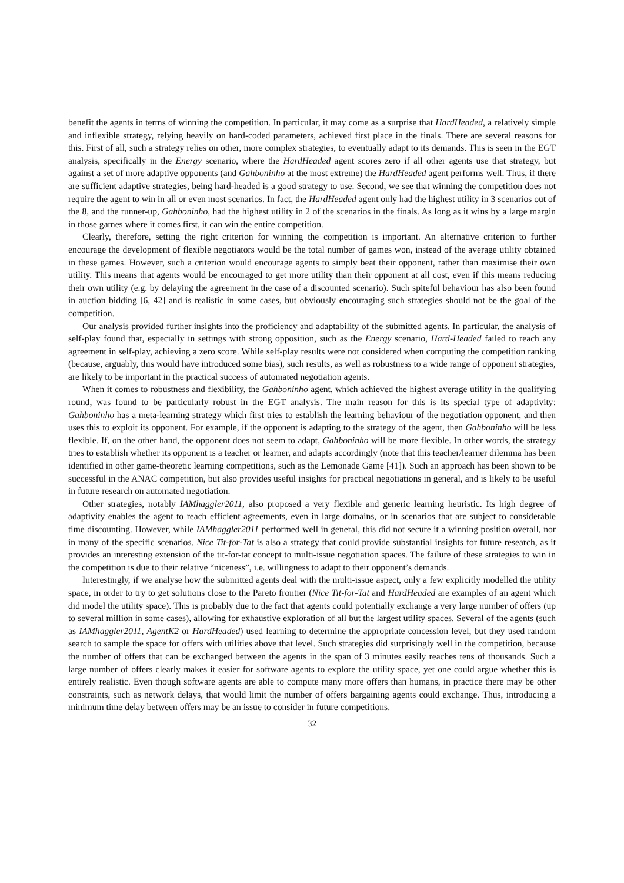benefit the agents in terms of winning the competition. In particular, it may come as a surprise that HardHeaded, a relatively simple and inflexible strategy, relying heavily on hard-coded parameters, achieved first place in the finals. There are several reasons for this. First of all, such a strategy relies on other, more complex strategies, to eventually adapt to its demands. This is seen in the EGT analysis, specifically in the Energy scenario, where the HardHeaded agent scores zero if all other agents use that strategy, but against a set of more adaptive opponents (and Gahboninho at the most extreme) the HardHeaded agent performs well. Thus, if there are sufficient adaptive strategies, being hard-headed is a good strategy to use. Second, we see that winning the competition does not require the agent to win in all or even most scenarios. In fact, the HardHeaded agent only had the highest utility in 3 scenarios out of the 8, and the runner-up, Gahboninho, had the highest utility in 2 of the scenarios in the finals. As long as it wins by a large margin in those games where it comes first, it can win the entire competition.
Clearly, therefore, setting the right criterion for winning the competition is important. An alternative criterion to further encourage the development of flexible negotiators would be the total number of games won, instead of the average utility obtained in these games. However, such a criterion would encourage agents to simply beat their opponent, rather than maximise their own utility. This means that agents would be encouraged to get more utility than their opponent at all cost, even if this means reducing their own utility (e.g. by delaying the agreement in the case of a discounted scenario). Such spiteful behaviour has also been found in auction bidding [6, 42] and is realistic in some cases, but obviously encouraging such strategies should not be the goal of the competition.
Our analysis provided further insights into the proficiency and adaptability of the submitted agents. In particular, the analysis of self-play found that, especially in settings with strong opposition, such as the Energy scenario, Hard-Headed failed to reach any agreement in self-play, achieving a zero score. While self-play results were not considered when computing the competition ranking (because, arguably, this would have introduced some bias), such results, as well as robustness to a wide range of opponent strategies, are likely to be important in the practical success of automated negotiation agents.
When it comes to robustness and flexibility, the Gahboninho agent, which achieved the highest average utility in the qualifying round, was found to be particularly robust in the EGT analysis. The main reason for this is its special type of adaptivity: Gahboninho has a meta-learning strategy which first tries to establish the learning behaviour of the negotiation opponent, and then uses this to exploit its opponent. For example, if the opponent is adapting to the strategy of the agent, then Gahboninho will be less flexible. If, on the other hand, the opponent does not seem to adapt, Gahboninho will be more flexible. In other words, the strategy tries to establish whether its opponent is a teacher or learner, and adapts accordingly (note that this teacher/learner dilemma has been identified in other game-theoretic learning competitions, such as the Lemonade Game [41]). Such an approach has been shown to be successful in the ANAC competition, but also provides useful insights for practical negotiations in general, and is likely to be useful in future research on automated negotiation.
Other strategies, notably IAMhaggler2011, also proposed a very flexible and generic learning heuristic. Its high degree of adaptivity enables the agent to reach efficient agreements, even in large domains, or in scenarios that are subject to considerable time discounting. However, while IAMhaggler2011 performed well in general, this did not secure it a winning position overall, nor in many of the specific scenarios. Nice Tit-for-Tat is also a strategy that could provide substantial insights for future research, as it provides an interesting extension of the tit-for-tat concept to multi-issue negotiation spaces. The failure of these strategies to win in the competition is due to their relative “niceness”, i.e. willingness to adapt to their opponent’s demands.
Interestingly, if we analyse how the submitted agents deal with the multi-issue aspect, only a few explicitly modelled the utility space, in order to try to get solutions close to the Pareto frontier (Nice Tit-for-Tat and HardHeaded are examples of an agent which did model the utility space). This is probably due to the fact that agents could potentially exchange a very large number of offers (up to several million in some cases), allowing for exhaustive exploration of all but the largest utility spaces. Several of the agents (such as IAMhaggler2011, AgentK2 or HardHeaded) used learning to determine the appropriate concession level, but they used random search to sample the space for offers with utilities above that level. Such strategies did surprisingly well in the competition, because the number of offers that can be exchanged between the agents in the span of 3 minutes easily reaches tens of thousands. Such a large number of offers clearly makes it easier for software agents to explore the utility space, yet one could argue whether this is entirely realistic. Even though software agents are able to compute many more offers than humans, in practice there may be other constraints, such as network delays, that would limit the number of offers bargaining agents could exchange. Thus, introducing a minimum time delay between offers may be an issue to consider in future competitions.
32